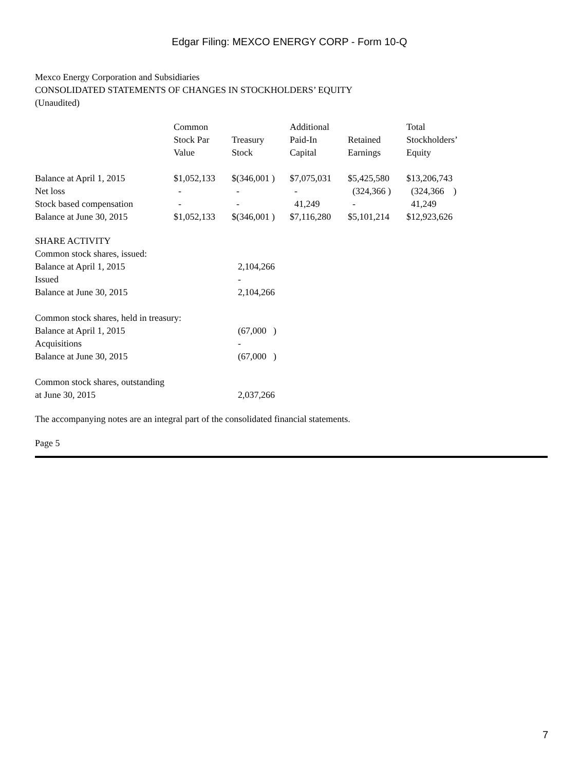Edgar Filing: MEXCO ENERGY CORP - Form 10-Q
Mexco Energy Corporation and Subsidiaries
CONSOLIDATED STATEMENTS OF CHANGES IN STOCKHOLDERS’ EQUITY
(Unaudited)
| | Common Stock Par Value | Treasury Stock | Additional Paid-In Capital | Retained Earnings | Total Stockholders’ Equity |
| Balance at April 1, 2015 | $1,052,133 | $(346,001 ) | $7,075,031 | $5,425,580 | $13,206,743 |
| Net loss | - | - | - | (324,366 ) | (324,366 ) |
| Stock based compensation | - | - | 41,249 | - | 41,249 |
| Balance at June 30, 2015 | $1,052,133 | $(346,001 ) | $7,116,280 | $5,101,214 | $12,923,626 |
| SHARE ACTIVITY | |
| Common stock shares, issued: | |
| Balance at April 1, 2015 | 2,104,266 |
| Issued | - |
| Balance at June 30, 2015 | 2,104,266 |
| Common stock shares, held in treasury: | |
| Balance at April 1, 2015 | (67,000 ) |
| Acquisitions | - |
| Balance at June 30, 2015 | (67,000 ) |
| Common stock shares, outstanding at June 30, 2015 | 2,037,266 |
The accompanying notes are an integral part of the consolidated financial statements.
Page 5
7